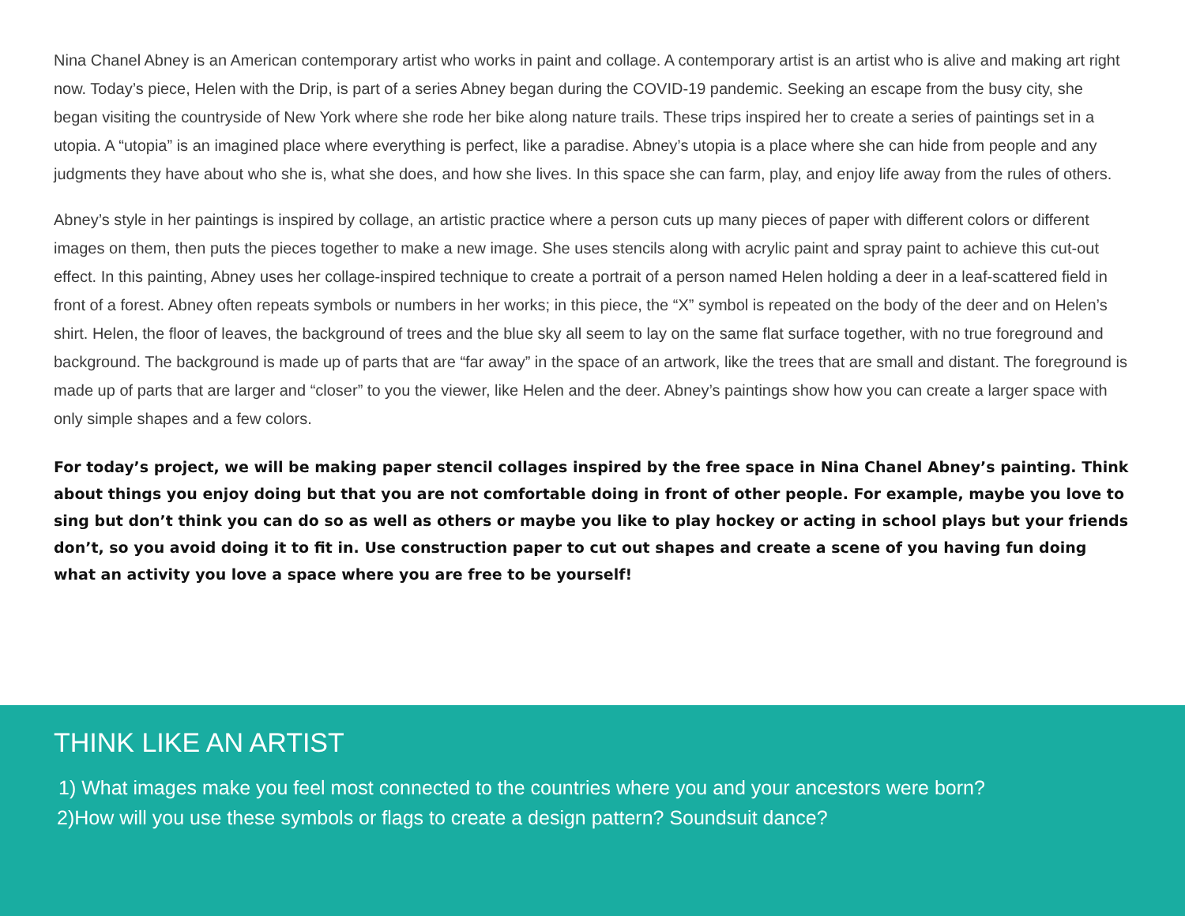Nina Chanel Abney is an American contemporary artist who works in paint and collage. A contemporary artist is an artist who is alive and making art right now. Today’s piece, Helen with the Drip, is part of a series Abney began during the COVID-19 pandemic. Seeking an escape from the busy city, she began visiting the countryside of New York where she rode her bike along nature trails. These trips inspired her to create a series of paintings set in a utopia. A “utopia” is an imagined place where everything is perfect, like a paradise. Abney’s utopia is a place where she can hide from people and any judgments they have about who she is, what she does, and how she lives. In this space she can farm, play, and enjoy life away from the rules of others.
Abney’s style in her paintings is inspired by collage, an artistic practice where a person cuts up many pieces of paper with different colors or different images on them, then puts the pieces together to make a new image. She uses stencils along with acrylic paint and spray paint to achieve this cut-out effect. In this painting, Abney uses her collage-inspired technique to create a portrait of a person named Helen holding a deer in a leaf-scattered field in front of a forest. Abney often repeats symbols or numbers in her works; in this piece, the “X” symbol is repeated on the body of the deer and on Helen’s shirt. Helen, the floor of leaves, the background of trees and the blue sky all seem to lay on the same flat surface together, with no true foreground and background. The background is made up of parts that are “far away” in the space of an artwork, like the trees that are small and distant. The foreground is made up of parts that are larger and “closer” to you the viewer, like Helen and the deer. Abney’s paintings show how you can create a larger space with only simple shapes and a few colors.
For today’s project, we will be making paper stencil collages inspired by the free space in Nina Chanel Abney’s painting. Think about things you enjoy doing but that you are not comfortable doing in front of other people. For example, maybe you love to sing but don’t think you can do so as well as others or maybe you like to play hockey or acting in school plays but your friends don’t, so you avoid doing it to fit in. Use construction paper to cut out shapes and create a scene of you having fun doing what an activity you love a space where you are free to be yourself!
THINK LIKE AN ARTIST
1) What images make you feel most connected to the countries where you and your ancestors were born?
2)How will you use these symbols or flags to create a design pattern? Soundsuit dance?